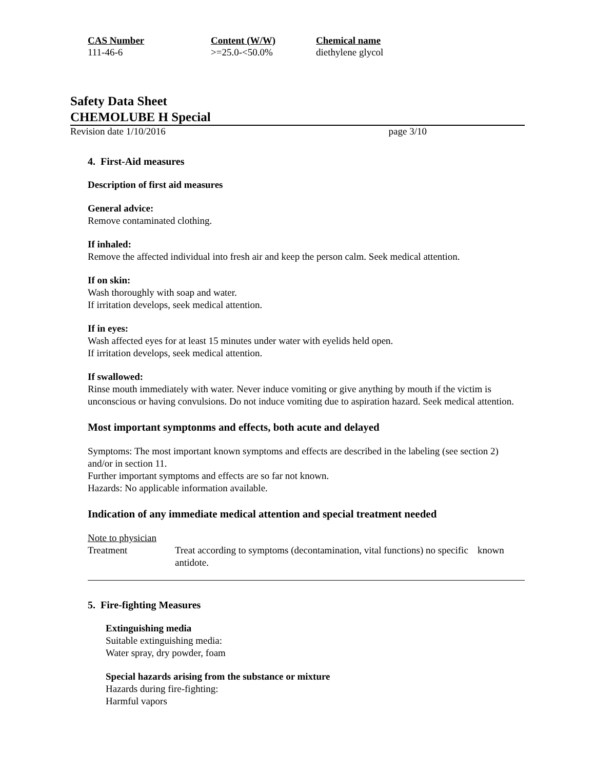| CAS Number | Content (W/W) | Chemical name |
| --- | --- | --- |
| 111-46-6 | >=25.0-<50.0% | diethylene glycol |
Safety Data Sheet
CHEMOLUBE H Special
Revision date 1/10/2016 page 3/10
4. First-Aid measures
Description of first aid measures
General advice:
Remove contaminated clothing.
If inhaled:
Remove the affected individual into fresh air and keep the person calm. Seek medical attention.
If on skin:
Wash thoroughly with soap and water.
If irritation develops, seek medical attention.
If in eyes:
Wash affected eyes for at least 15 minutes under water with eyelids held open.
If irritation develops, seek medical attention.
If swallowed:
Rinse mouth immediately with water. Never induce vomiting or give anything by mouth if the victim is unconscious or having convulsions. Do not induce vomiting due to aspiration hazard. Seek medical attention.
Most important symptonms and effects, both acute and delayed
Symptoms: The most important known symptoms and effects are described in the labeling (see section 2) and/or in section 11.
Further important symptoms and effects are so far not known.
Hazards: No applicable information available.
Indication of any immediate medical attention and special treatment needed
Note to physician
| Treatment | Treat according to symptoms (decontamination, vital functions) no specific antidote. | known |
5. Fire-fighting Measures
Extinguishing media
Suitable extinguishing media:
Water spray, dry powder, foam
Special hazards arising from the substance or mixture
Hazards during fire-fighting:
Harmful vapors